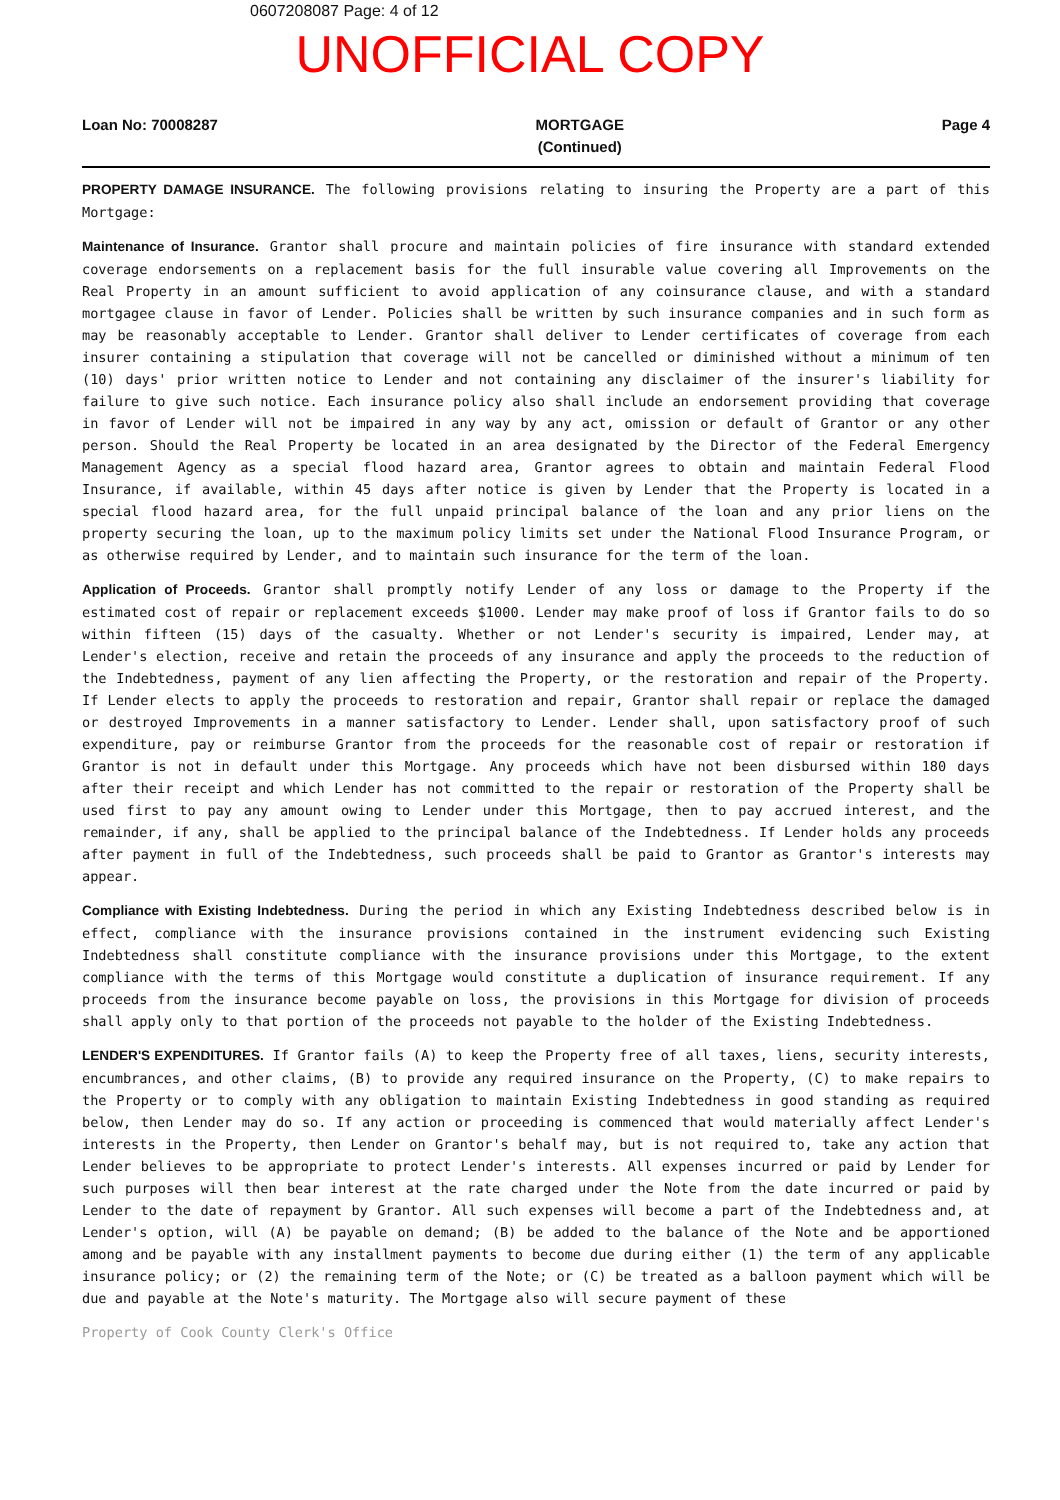0607208087 Page: 4 of 12
UNOFFICIAL COPY
Loan No: 70008287 MORTGAGE
(Continued) Page 4
PROPERTY DAMAGE INSURANCE. The following provisions relating to insuring the Property are a part of this Mortgage:
Maintenance of Insurance. Grantor shall procure and maintain policies of fire insurance with standard extended coverage endorsements on a replacement basis for the full insurable value covering all Improvements on the Real Property in an amount sufficient to avoid application of any coinsurance clause, and with a standard mortgagee clause in favor of Lender. Policies shall be written by such insurance companies and in such form as may be reasonably acceptable to Lender. Grantor shall deliver to Lender certificates of coverage from each insurer containing a stipulation that coverage will not be cancelled or diminished without a minimum of ten (10) days' prior written notice to Lender and not containing any disclaimer of the insurer's liability for failure to give such notice. Each insurance policy also shall include an endorsement providing that coverage in favor of Lender will not be impaired in any way by any act, omission or default of Grantor or any other person. Should the Real Property be located in an area designated by the Director of the Federal Emergency Management Agency as a special flood hazard area, Grantor agrees to obtain and maintain Federal Flood Insurance, if available, within 45 days after notice is given by Lender that the Property is located in a special flood hazard area, for the full unpaid principal balance of the loan and any prior liens on the property securing the loan, up to the maximum policy limits set under the National Flood Insurance Program, or as otherwise required by Lender, and to maintain such insurance for the term of the loan.
Application of Proceeds. Grantor shall promptly notify Lender of any loss or damage to the Property if the estimated cost of repair or replacement exceeds $1000. Lender may make proof of loss if Grantor fails to do so within fifteen (15) days of the casualty. Whether or not Lender's security is impaired, Lender may, at Lender's election, receive and retain the proceeds of any insurance and apply the proceeds to the reduction of the Indebtedness, payment of any lien affecting the Property, or the restoration and repair of the Property. If Lender elects to apply the proceeds to restoration and repair, Grantor shall repair or replace the damaged or destroyed Improvements in a manner satisfactory to Lender. Lender shall, upon satisfactory proof of such expenditure, pay or reimburse Grantor from the proceeds for the reasonable cost of repair or restoration if Grantor is not in default under this Mortgage. Any proceeds which have not been disbursed within 180 days after their receipt and which Lender has not committed to the repair or restoration of the Property shall be used first to pay any amount owing to Lender under this Mortgage, then to pay accrued interest, and the remainder, if any, shall be applied to the principal balance of the Indebtedness. If Lender holds any proceeds after payment in full of the Indebtedness, such proceeds shall be paid to Grantor as Grantor's interests may appear.
Compliance with Existing Indebtedness. During the period in which any Existing Indebtedness described below is in effect, compliance with the insurance provisions contained in the instrument evidencing such Existing Indebtedness shall constitute compliance with the insurance provisions under this Mortgage, to the extent compliance with the terms of this Mortgage would constitute a duplication of insurance requirement. If any proceeds from the insurance become payable on loss, the provisions in this Mortgage for division of proceeds shall apply only to that portion of the proceeds not payable to the holder of the Existing Indebtedness.
LENDER'S EXPENDITURES. If Grantor fails (A) to keep the Property free of all taxes, liens, security interests, encumbrances, and other claims, (B) to provide any required insurance on the Property, (C) to make repairs to the Property or to comply with any obligation to maintain Existing Indebtedness in good standing as required below, then Lender may do so. If any action or proceeding is commenced that would materially affect Lender's interests in the Property, then Lender on Grantor's behalf may, but is not required to, take any action that Lender believes to be appropriate to protect Lender's interests. All expenses incurred or paid by Lender for such purposes will then bear interest at the rate charged under the Note from the date incurred or paid by Lender to the date of repayment by Grantor. All such expenses will become a part of the Indebtedness and, at Lender's option, will (A) be payable on demand; (B) be added to the balance of the Note and be apportioned among and be payable with any installment payments to become due during either (1) the term of any applicable insurance policy; or (2) the remaining term of the Note; or (C) be treated as a balloon payment which will be due and payable at the Note's maturity. The Mortgage also will secure payment of these
Property of Cook County Clerk's Office